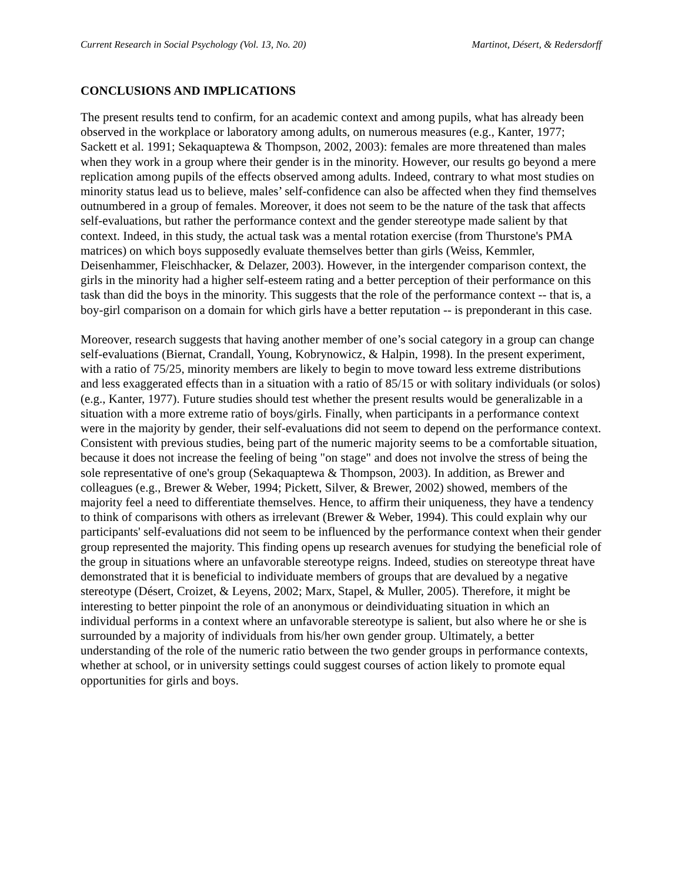Current Research in Social Psychology (Vol. 13, No. 20) Martinot, Désert, & Redersdorff
CONCLUSIONS AND IMPLICATIONS
The present results tend to confirm, for an academic context and among pupils, what has already been observed in the workplace or laboratory among adults, on numerous measures (e.g., Kanter, 1977; Sackett et al. 1991; Sekaquaptewa & Thompson, 2002, 2003): females are more threatened than males when they work in a group where their gender is in the minority. However, our results go beyond a mere replication among pupils of the effects observed among adults. Indeed, contrary to what most studies on minority status lead us to believe, males’ self-confidence can also be affected when they find themselves outnumbered in a group of females. Moreover, it does not seem to be the nature of the task that affects self-evaluations, but rather the performance context and the gender stereotype made salient by that context. Indeed, in this study, the actual task was a mental rotation exercise (from Thurstone's PMA matrices) on which boys supposedly evaluate themselves better than girls (Weiss, Kemmler, Deisenhammer, Fleischhacker, & Delazer, 2003). However, in the intergender comparison context, the girls in the minority had a higher self-esteem rating and a better perception of their performance on this task than did the boys in the minority. This suggests that the role of the performance context -- that is, a boy-girl comparison on a domain for which girls have a better reputation -- is preponderant in this case.
Moreover, research suggests that having another member of one’s social category in a group can change self-evaluations (Biernat, Crandall, Young, Kobrynowicz, & Halpin, 1998). In the present experiment, with a ratio of 75/25, minority members are likely to begin to move toward less extreme distributions and less exaggerated effects than in a situation with a ratio of 85/15 or with solitary individuals (or solos) (e.g., Kanter, 1977). Future studies should test whether the present results would be generalizable in a situation with a more extreme ratio of boys/girls. Finally, when participants in a performance context were in the majority by gender, their self-evaluations did not seem to depend on the performance context. Consistent with previous studies, being part of the numeric majority seems to be a comfortable situation, because it does not increase the feeling of being "on stage" and does not involve the stress of being the sole representative of one's group (Sekaquaptewa & Thompson, 2003). In addition, as Brewer and colleagues (e.g., Brewer & Weber, 1994; Pickett, Silver, & Brewer, 2002) showed, members of the majority feel a need to differentiate themselves. Hence, to affirm their uniqueness, they have a tendency to think of comparisons with others as irrelevant (Brewer & Weber, 1994). This could explain why our participants' self-evaluations did not seem to be influenced by the performance context when their gender group represented the majority. This finding opens up research avenues for studying the beneficial role of the group in situations where an unfavorable stereotype reigns. Indeed, studies on stereotype threat have demonstrated that it is beneficial to individuate members of groups that are devalued by a negative stereotype (Désert, Croizet, & Leyens, 2002; Marx, Stapel, & Muller, 2005). Therefore, it might be interesting to better pinpoint the role of an anonymous or deindividuating situation in which an individual performs in a context where an unfavorable stereotype is salient, but also where he or she is surrounded by a majority of individuals from his/her own gender group. Ultimately, a better understanding of the role of the numeric ratio between the two gender groups in performance contexts, whether at school, or in university settings could suggest courses of action likely to promote equal opportunities for girls and boys.